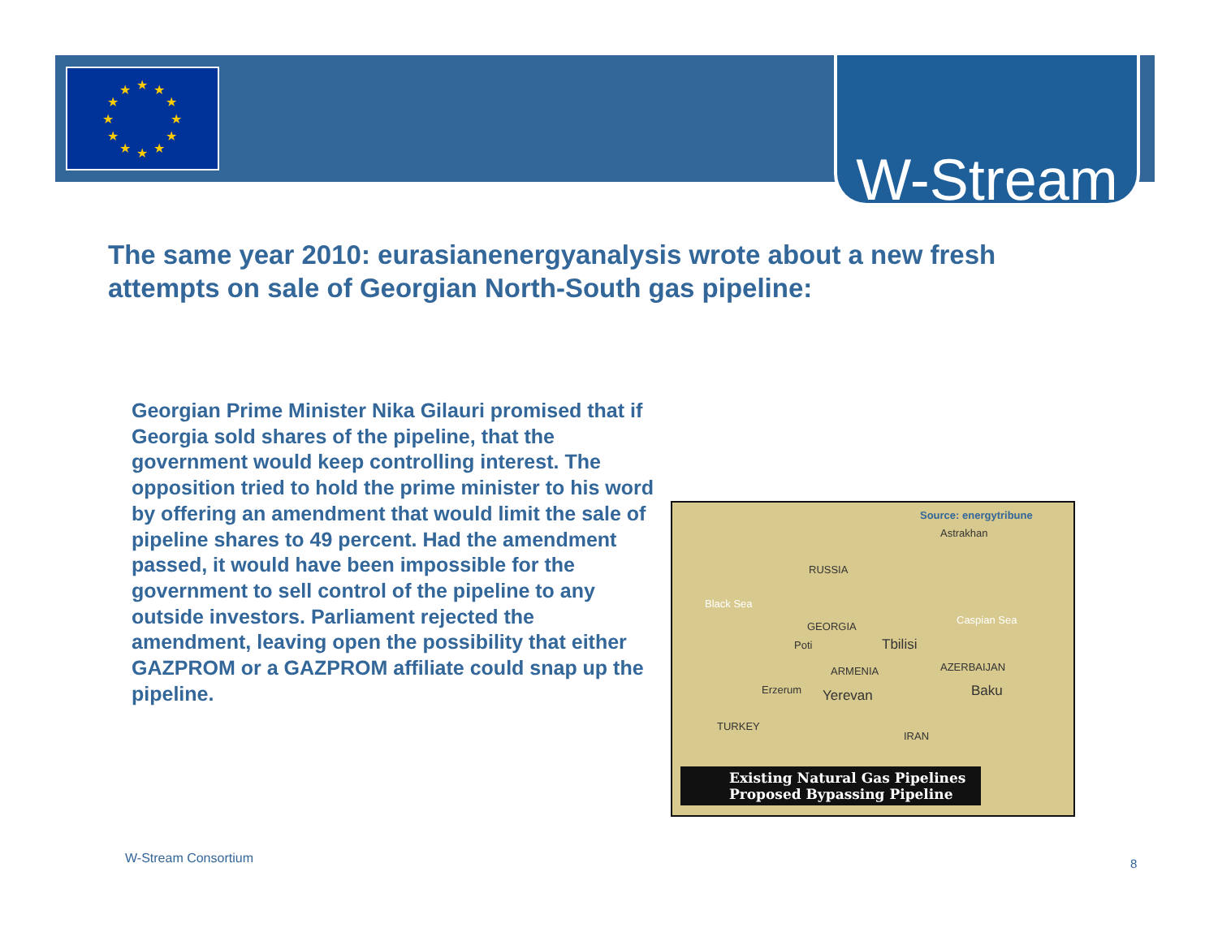★
★
★
★
★
★
★
★
★
★
★
★
W-Stream
The same year 2010: eurasianenergyanalysis wrote about a new fresh attempts on sale of Georgian North-South gas pipeline:
Georgian Prime Minister Nika Gilauri promised that if Georgia sold shares of the pipeline, that the government would keep controlling interest. The opposition tried to hold the prime minister to his word by offering an amendment that would limit the sale of pipeline shares to 49 percent. Had the amendment passed, it would have been impossible for the government to sell control of the pipeline to any outside investors. Parliament rejected the amendment, leaving open the possibility that either GAZPROM or a GAZPROM affiliate could snap up the pipeline.
Source: energytribune
Astrakhan
RUSSIA
Black Sea
GEORGIA
Caspian Sea
Poti Tbilisi
ARMENIA AZERBAIJAN
Erzerum Yerevan Baku
TURKEY
IRAN
Existing Natural Gas Pipelines
Proposed Bypassing Pipeline
W-Stream Consortium 8